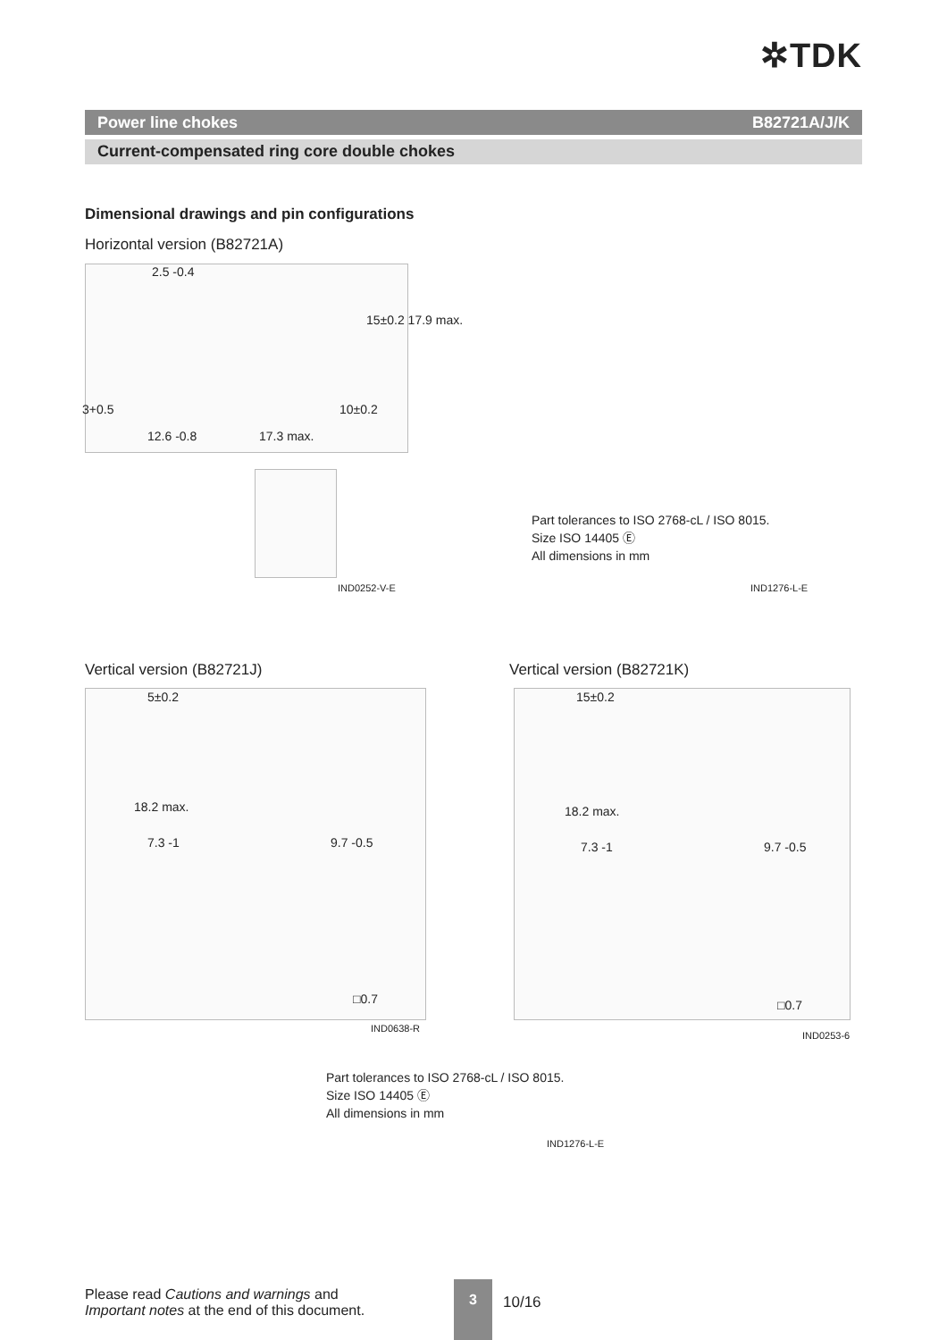✲TDK
Power line chokes B82721A/J/K
Current-compensated ring core double chokes
Dimensional drawings and pin configurations
Horizontal version (B82721A)
2.5 -0.4
15±0.2 17.9 max.
3+0.5
12.6 -0.8 17.3 max.
10±0.2
IND0252-V-E
Part tolerances to ISO 2768-cL / ISO 8015.
Size ISO 14405 Ⓔ
All dimensions in mm
IND1276-L-E
Vertical version (B82721J) Vertical version (B82721K)
5±0.2
18.2 max.
7.3 -1 9.7 -0.5
□0.7
IND0638-R
15±0.2
18.2 max.
7.3 -1 9.7 -0.5
□0.7
IND0253-6
Part tolerances to ISO 2768-cL / ISO 8015.
Size ISO 14405 Ⓔ
All dimensions in mm
IND1276-L-E
Please read Cautions and warnings and
Important notes at the end of this document.
3
10/16